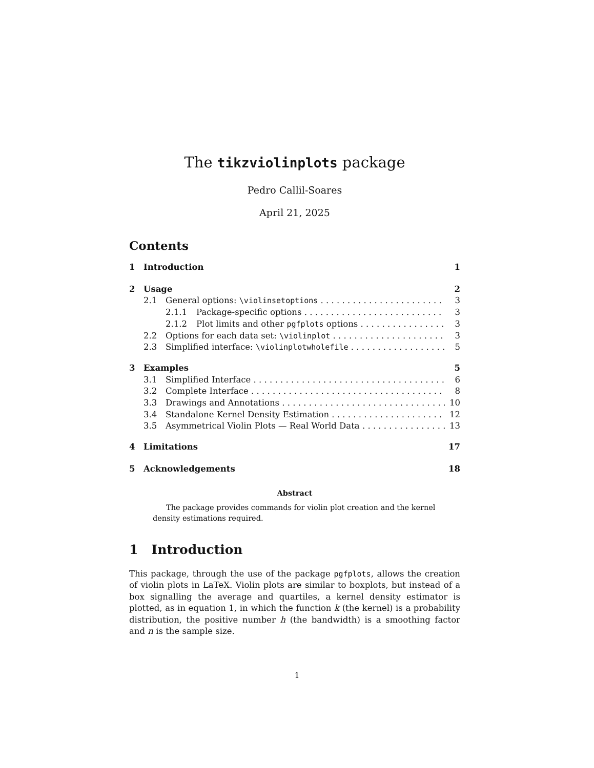The tikzviolinplots package
Pedro Callil-Soares
April 21, 2025
Contents
1 Introduction 1
2 Usage 2
2.1 General options: \violinsetoptions 3
2.1.1 Package-specific options 3
2.1.2 Plot limits and other pgfplots options 3
2.2 Options for each data set: \violinplot 3
2.3 Simplified interface: \violinplotwholefile 5
3 Examples 5
3.1 Simplified Interface 6
3.2 Complete Interface 8
3.3 Drawings and Annotations 10
3.4 Standalone Kernel Density Estimation 12
3.5 Asymmetrical Violin Plots — Real World Data 13
4 Limitations 17
5 Acknowledgements 18
Abstract
The package provides commands for violin plot creation and the kernel density estimations required.
1 Introduction
This package, through the use of the package pgfplots, allows the creation of violin plots in LaTeX. Violin plots are similar to boxplots, but instead of a box signalling the average and quartiles, a kernel density estimator is plotted, as in equation 1, in which the function k (the kernel) is a probability distribution, the positive number h (the bandwidth) is a smoothing factor and n is the sample size.
1